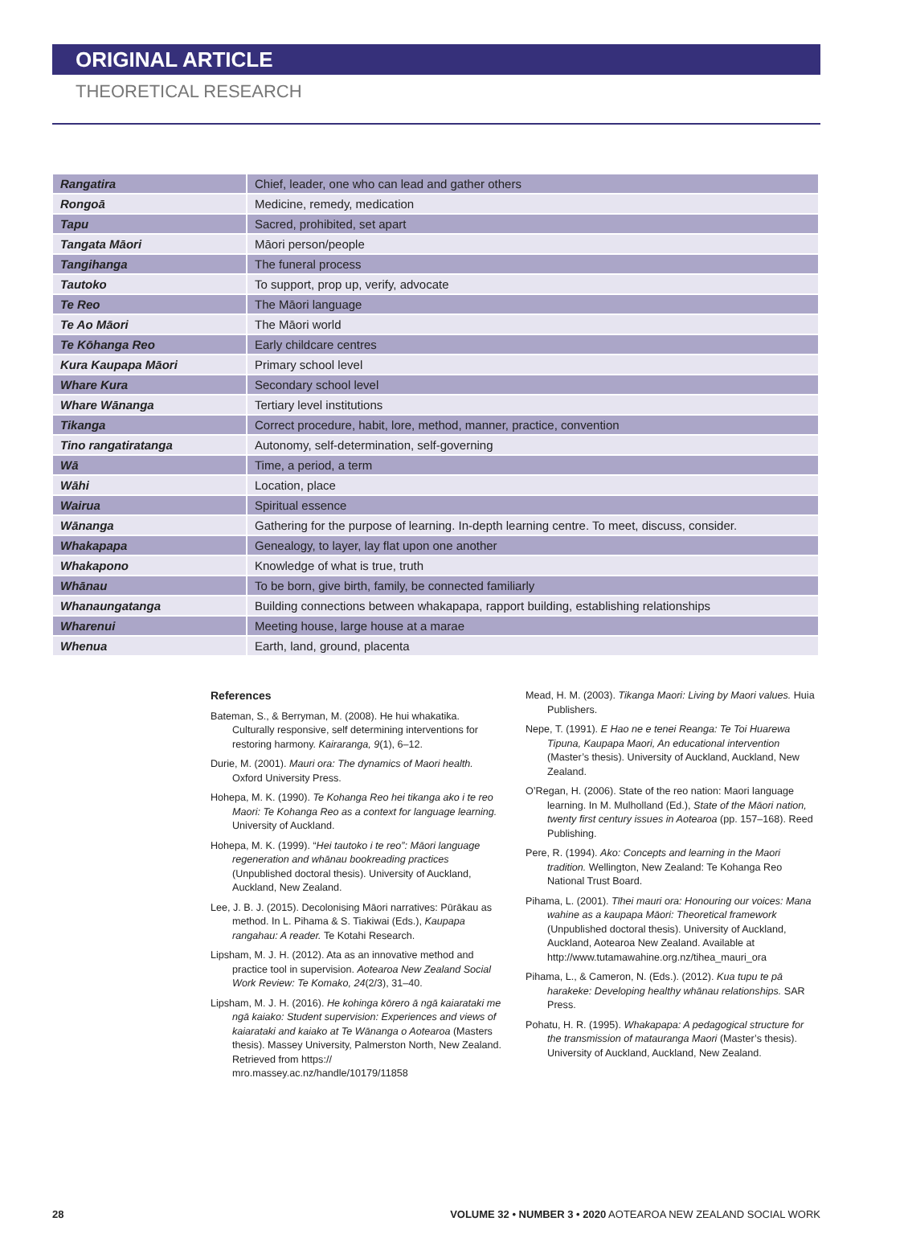ORIGINAL ARTICLE
THEORETICAL RESEARCH
| Rangatira | Chief, leader, one who can lead and gather others |
| Rongoā | Medicine, remedy, medication |
| Tapu | Sacred, prohibited, set apart |
| Tangata Māori | Māori person/people |
| Tangihanga | The funeral process |
| Tautoko | To support, prop up, verify, advocate |
| Te Reo | The Māori language |
| Te Ao Māori | The Māori world |
| Te Kōhanga Reo | Early childcare centres |
| Kura Kaupapa Māori | Primary school level |
| Whare Kura | Secondary school level |
| Whare Wānanga | Tertiary level institutions |
| Tikanga | Correct procedure, habit, lore, method, manner, practice, convention |
| Tino rangatiratanga | Autonomy, self-determination, self-governing |
| Wā | Time, a period, a term |
| Wāhi | Location, place |
| Wairua | Spiritual essence |
| Wānanga | Gathering for the purpose of learning. In-depth learning centre. To meet, discuss, consider. |
| Whakapapa | Genealogy, to layer, lay flat upon one another |
| Whakapono | Knowledge of what is true, truth |
| Whānau | To be born, give birth, family, be connected familiarly |
| Whanaungatanga | Building connections between whakapapa, rapport building, establishing relationships |
| Wharenui | Meeting house, large house at a marae |
| Whenua | Earth, land, ground, placenta |
References
Bateman, S., & Berryman, M. (2008). He hui whakatika. Culturally responsive, self determining interventions for restoring harmony. Kairaranga, 9(1), 6–12.
Durie, M. (2001). Mauri ora: The dynamics of Maori health. Oxford University Press.
Hohepa, M. K. (1990). Te Kohanga Reo hei tikanga ako i te reo Maori: Te Kohanga Reo as a context for language learning. University of Auckland.
Hohepa, M. K. (1999). “Hei tautoko i te reo”: Māori language regeneration and whānau bookreading practices (Unpublished doctoral thesis). University of Auckland, Auckland, New Zealand.
Lee, J. B. J. (2015). Decolonising Māori narratives: Pūrākau as method. In L. Pihama & S. Tiakiwai (Eds.), Kaupapa rangahau: A reader. Te Kotahi Research.
Lipsham, M. J. H. (2012). Ata as an innovative method and practice tool in supervision. Aotearoa New Zealand Social Work Review: Te Komako, 24(2/3), 31–40.
Lipsham, M. J. H. (2016). He kohinga kōrero ā ngā kaiarataki me ngā kaiako: Student supervision: Experiences and views of kaiarataki and kaiako at Te Wānanga o Aotearoa (Masters thesis). Massey University, Palmerston North, New Zealand. Retrieved from https:// mro.massey.ac.nz/handle/10179/11858
Mead, H. M. (2003). Tikanga Maori: Living by Maori values. Huia Publishers.
Nepe, T. (1991). E Hao ne e tenei Reanga: Te Toi Huarewa Tipuna, Kaupapa Maori, An educational intervention (Master’s thesis). University of Auckland, Auckland, New Zealand.
O’Regan, H. (2006). State of the reo nation: Maori language learning. In M. Mulholland (Ed.), State of the Māori nation, twenty first century issues in Aotearoa (pp. 157–168). Reed Publishing.
Pere, R. (1994). Ako: Concepts and learning in the Maori tradition. Wellington, New Zealand: Te Kohanga Reo National Trust Board.
Pihama, L. (2001). Tīhei mauri ora: Honouring our voices: Mana wahine as a kaupapa Māori: Theoretical framework (Unpublished doctoral thesis). University of Auckland, Auckland, Aotearoa New Zealand. Available at http://www.tutamawahine.org.nz/tihea_mauri_ora
Pihama, L., & Cameron, N. (Eds.). (2012). Kua tupu te pā harakeke: Developing healthy whānau relationships. SAR Press.
Pohatu, H. R. (1995). Whakapapa: A pedagogical structure for the transmission of matauranga Maori (Master’s thesis). University of Auckland, Auckland, New Zealand.
28 VOLUME 32 • NUMBER 3 • 2020 AOTEAROA NEW ZEALAND SOCIAL WORK